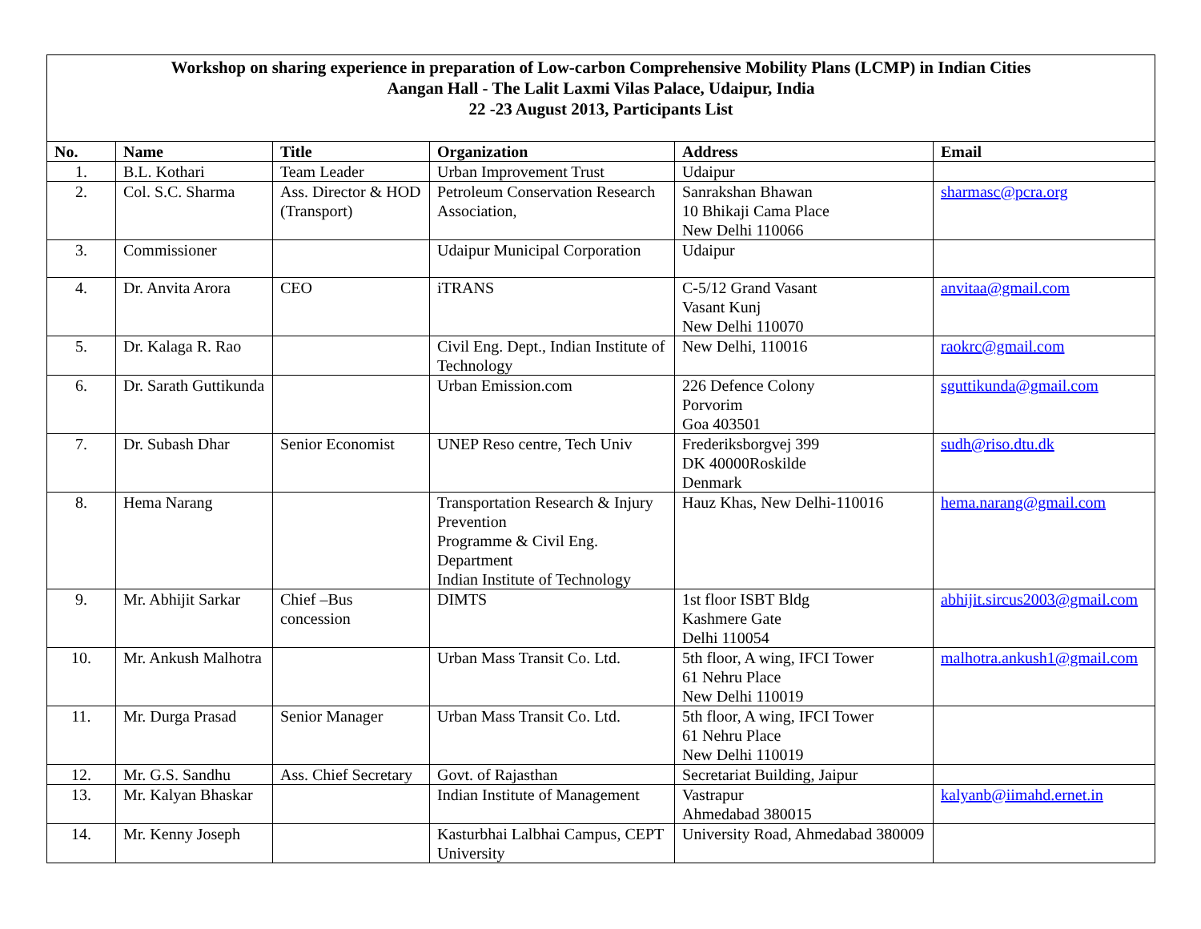Workshop on sharing experience in preparation of Low-carbon Comprehensive Mobility Plans (LCMP) in Indian Cities
Aangan Hall - The Lalit Laxmi Vilas Palace, Udaipur, India
22 -23 August 2013, Participants List
| No. | Name | Title | Organization | Address | Email |
| --- | --- | --- | --- | --- | --- |
| 1. | B.L. Kothari | Team Leader | Urban Improvement Trust | Udaipur | |
| 2. | Col. S.C. Sharma | Ass. Director & HOD (Transport) | Petroleum Conservation Research Association, | Sanrakshan Bhawan 10 Bhikaji Cama Place New Delhi 110066 | sharmasc@pcra.org |
| 3. | Commissioner | | Udaipur Municipal Corporation | Udaipur | |
| 4. | Dr. Anvita Arora | CEO | iTRANS | C-5/12 Grand Vasant Vasant Kunj New Delhi 110070 | anvitaa@gmail.com |
| 5. | Dr. Kalaga R. Rao | | Civil Eng. Dept., Indian Institute of Technology | New Delhi, 110016 | raokrc@gmail.com |
| 6. | Dr. Sarath Guttikunda | | Urban Emission.com | 226 Defence Colony Porvorim Goa 403501 | sguttikunda@gmail.com |
| 7. | Dr. Subash Dhar | Senior Economist | UNEP Reso centre, Tech Univ | Frederiksborgvej 399 DK 40000Roskilde Denmark | sudh@riso.dtu.dk |
| 8. | Hema Narang | | Transportation Research & Injury Prevention Programme & Civil Eng. Department Indian Institute of Technology | Hauz Khas, New Delhi-110016 | hema.narang@gmail.com |
| 9. | Mr. Abhijit Sarkar | Chief –Bus concession | DIMTS | 1st floor ISBT Bldg Kashmere Gate Delhi 110054 | abhijit.sircus2003@gmail.com |
| 10. | Mr. Ankush Malhotra | | Urban Mass Transit Co. Ltd. | 5th floor, A wing, IFCI Tower 61 Nehru Place New Delhi 110019 | malhotra.ankush1@gmail.com |
| 11. | Mr. Durga Prasad | Senior Manager | Urban Mass Transit Co. Ltd. | 5th floor, A wing, IFCI Tower 61 Nehru Place New Delhi 110019 | |
| 12. | Mr. G.S. Sandhu | Ass. Chief Secretary | Govt. of Rajasthan | Secretariat Building, Jaipur | |
| 13. | Mr. Kalyan Bhaskar | | Indian Institute of Management | Vastrapur Ahmedabad 380015 | kalyanb@iimahd.ernet.in |
| 14. | Mr. Kenny Joseph | | Kasturbhai Lalbhai Campus, CEPT University | University Road, Ahmedabad 380009 | |